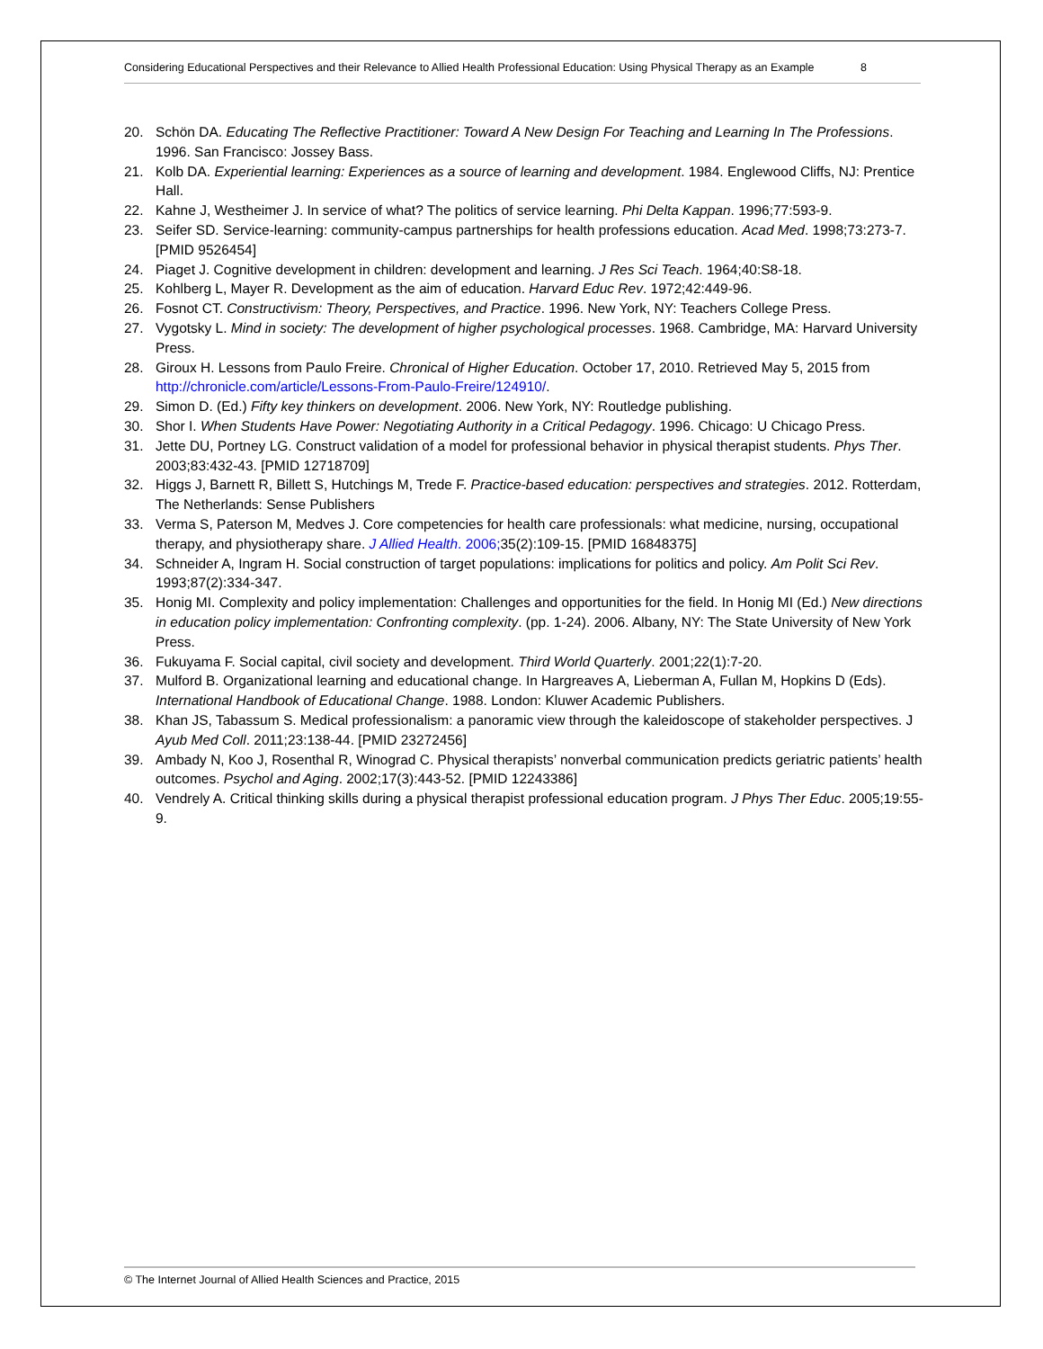Considering Educational Perspectives and their Relevance to Allied Health Professional Education: Using Physical Therapy as an Example 8
20. Schön DA. Educating The Reflective Practitioner: Toward A New Design For Teaching and Learning In The Professions. 1996. San Francisco: Jossey Bass.
21. Kolb DA. Experiential learning: Experiences as a source of learning and development. 1984. Englewood Cliffs, NJ: Prentice Hall.
22. Kahne J, Westheimer J. In service of what? The politics of service learning. Phi Delta Kappan. 1996;77:593-9.
23. Seifer SD. Service-learning: community-campus partnerships for health professions education. Acad Med. 1998;73:273-7. [PMID 9526454]
24. Piaget J. Cognitive development in children: development and learning. J Res Sci Teach. 1964;40:S8-18.
25. Kohlberg L, Mayer R. Development as the aim of education. Harvard Educ Rev. 1972;42:449-96.
26. Fosnot CT. Constructivism: Theory, Perspectives, and Practice. 1996. New York, NY: Teachers College Press.
27. Vygotsky L. Mind in society: The development of higher psychological processes. 1968. Cambridge, MA: Harvard University Press.
28. Giroux H. Lessons from Paulo Freire. Chronical of Higher Education. October 17, 2010. Retrieved May 5, 2015 from http://chronicle.com/article/Lessons-From-Paulo-Freire/124910/.
29. Simon D. (Ed.) Fifty key thinkers on development. 2006. New York, NY: Routledge publishing.
30. Shor I. When Students Have Power: Negotiating Authority in a Critical Pedagogy. 1996. Chicago: U Chicago Press.
31. Jette DU, Portney LG. Construct validation of a model for professional behavior in physical therapist students. Phys Ther. 2003;83:432-43. [PMID 12718709]
32. Higgs J, Barnett R, Billett S, Hutchings M, Trede F. Practice-based education: perspectives and strategies. 2012. Rotterdam, The Netherlands: Sense Publishers
33. Verma S, Paterson M, Medves J. Core competencies for health care professionals: what medicine, nursing, occupational therapy, and physiotherapy share. J Allied Health. 2006; 35(2):109-15. [PMID 16848375]
34. Schneider A, Ingram H. Social construction of target populations: implications for politics and policy. Am Polit Sci Rev. 1993;87(2):334-347.
35. Honig MI. Complexity and policy implementation: Challenges and opportunities for the field. In Honig MI (Ed.) New directions in education policy implementation: Confronting complexity. (pp. 1-24). 2006. Albany, NY: The State University of New York Press.
36. Fukuyama F. Social capital, civil society and development. Third World Quarterly. 2001;22(1):7-20.
37. Mulford B. Organizational learning and educational change. In Hargreaves A, Lieberman A, Fullan M, Hopkins D (Eds). International Handbook of Educational Change. 1988. London: Kluwer Academic Publishers.
38. Khan JS, Tabassum S. Medical professionalism: a panoramic view through the kaleidoscope of stakeholder perspectives. J Ayub Med Coll. 2011;23:138-44. [PMID 23272456]
39. Ambady N, Koo J, Rosenthal R, Winograd C. Physical therapists’ nonverbal communication predicts geriatric patients’ health outcomes. Psychol and Aging. 2002;17(3):443-52. [PMID 12243386]
40. Vendrely A. Critical thinking skills during a physical therapist professional education program. J Phys Ther Educ. 2005;19:55-9.
© The Internet Journal of Allied Health Sciences and Practice, 2015